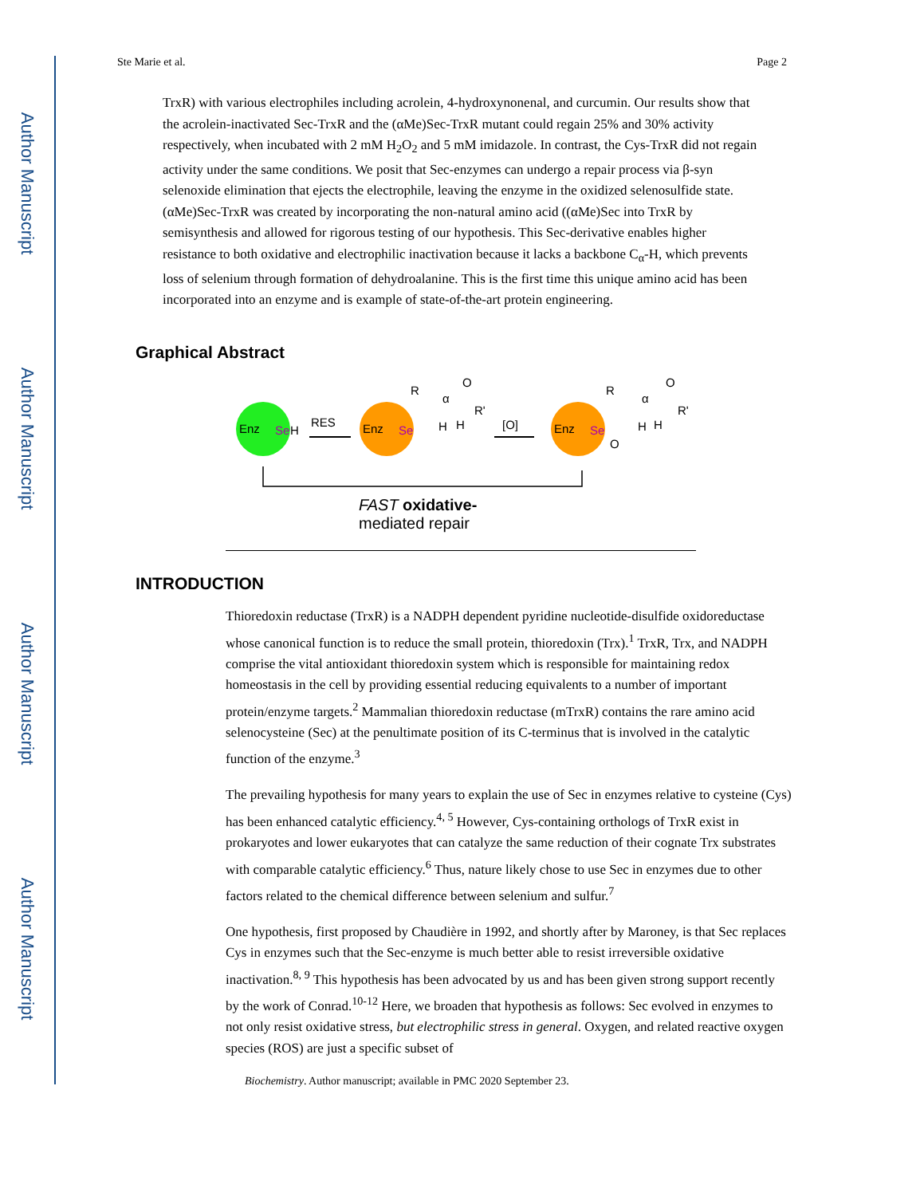Author Manuscript
Author Manuscript
Author Manuscript
Author Manuscript
Ste Marie et al. Page 2
TrxR) with various electrophiles including acrolein, 4-hydroxynonenal, and curcumin. Our results show that the acrolein-inactivated Sec-TrxR and the (αMe)Sec-TrxR mutant could regain 25% and 30% activity respectively, when incubated with 2 mM H<sub>2</sub>O<sub>2</sub> and 5 mM imidazole. In contrast, the Cys-TrxR did not regain activity under the same conditions. We posit that Sec-enzymes can undergo a repair process via β-syn selenoxide elimination that ejects the electrophile, leaving the enzyme in the oxidized selenosulfide state. (αMe)Sec-TrxR was created by incorporating the non-natural amino acid ((αMe)Sec into TrxR by semisynthesis and allowed for rigorous testing of our hypothesis. This Sec-derivative enables higher resistance to both oxidative and electrophilic inactivation because it lacks a backbone C<sub>α</sub>-H, which prevents loss of selenium through formation of dehydroalanine. This is the first time this unique amino acid has been incorporated into an enzyme and is example of state-of-the-art protein engineering.
Graphical Abstract
Enz
Se
H
RES
Enz
Se
R
α
O
R'
H
H
[O]
Enz
Se
R
α
O
R'
H
H
O
FAST
oxidative-
mediated repair
INTRODUCTION
Thioredoxin reductase (TrxR) is a NADPH dependent pyridine nucleotide-disulfide oxidoreductase whose canonical function is to reduce the small protein, thioredoxin (Trx).<sup>1</sup> TrxR, Trx, and NADPH comprise the vital antioxidant thioredoxin system which is responsible for maintaining redox homeostasis in the cell by providing essential reducing equivalents to a number of important protein/enzyme targets.<sup>2</sup> Mammalian thioredoxin reductase (mTrxR) contains the rare amino acid selenocysteine (Sec) at the penultimate position of its C-terminus that is involved in the catalytic function of the enzyme.<sup>3</sup>
The prevailing hypothesis for many years to explain the use of Sec in enzymes relative to cysteine (Cys) has been enhanced catalytic efficiency.<sup>4, 5</sup> However, Cys-containing orthologs of TrxR exist in prokaryotes and lower eukaryotes that can catalyze the same reduction of their cognate Trx substrates with comparable catalytic efficiency.<sup>6</sup> Thus, nature likely chose to use Sec in enzymes due to other factors related to the chemical difference between selenium and sulfur.<sup>7</sup>
One hypothesis, first proposed by Chaudière in 1992, and shortly after by Maroney, is that Sec replaces Cys in enzymes such that the Sec-enzyme is much better able to resist irreversible oxidative inactivation.<sup>8, 9</sup> This hypothesis has been advocated by us and has been given strong support recently by the work of Conrad.<sup>10-12</sup> Here, we broaden that hypothesis as follows: Sec evolved in enzymes to not only resist oxidative stress, but electrophilic stress in general. Oxygen, and related reactive oxygen species (ROS) are just a specific subset of
Biochemistry. Author manuscript; available in PMC 2020 September 23.